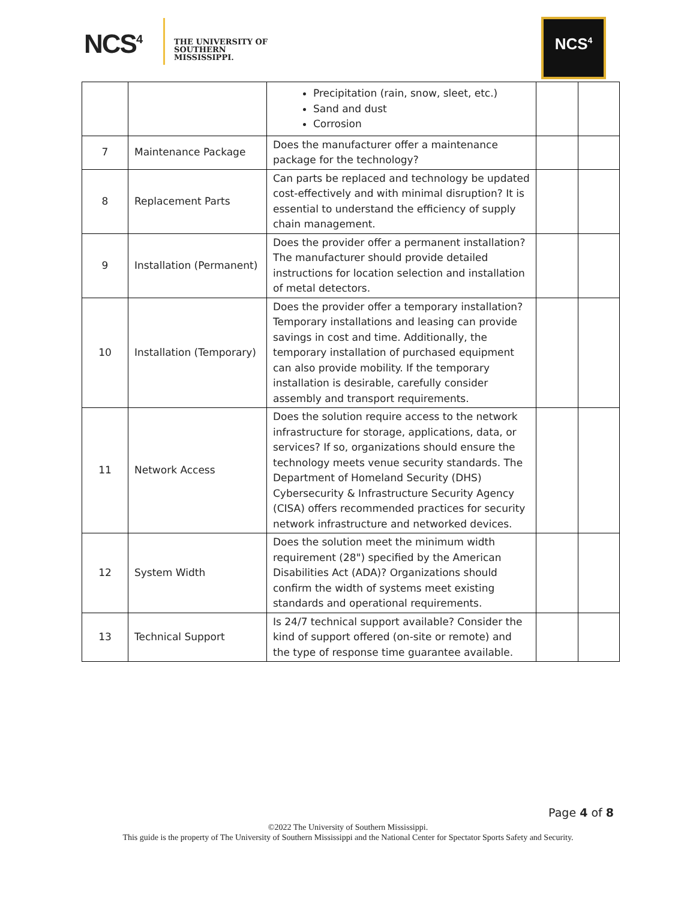NCS<sup>4</sup>
THE UNIVERSITY OF
SOUTHERN
MISSISSIPPI.
NCS<sup>4</sup>
| | | Precipitation (rain, snow, sleet, etc.) Sand and dust Corrosion | | |
| 7 | Maintenance Package | Does the manufacturer offer a maintenance package for the technology? | | |
| 8 | Replacement Parts | Can parts be replaced and technology be updated cost-effectively and with minimal disruption? It is essential to understand the efficiency of supply chain management. | | |
| 9 | Installation (Permanent) | Does the provider offer a permanent installation? The manufacturer should provide detailed instructions for location selection and installation of metal detectors. | | |
| 10 | Installation (Temporary) | Does the provider offer a temporary installation? Temporary installations and leasing can provide savings in cost and time. Additionally, the temporary installation of purchased equipment can also provide mobility. If the temporary installation is desirable, carefully consider assembly and transport requirements. | | |
| 11 | Network Access | Does the solution require access to the network infrastructure for storage, applications, data, or services? If so, organizations should ensure the technology meets venue security standards. The Department of Homeland Security (DHS) Cybersecurity & Infrastructure Security Agency (CISA) offers recommended practices for security network infrastructure and networked devices. | | |
| 12 | System Width | Does the solution meet the minimum width requirement (28") specified by the American Disabilities Act (ADA)? Organizations should confirm the width of systems meet existing standards and operational requirements. | | |
| 13 | Technical Support | Is 24/7 technical support available? Consider the kind of support offered (on-site or remote) and the type of response time guarantee available. | | |
Page 4 of 8
©2022 The University of Southern Mississippi.
This guide is the property of The University of Southern Mississippi and the National Center for Spectator Sports Safety and Security.